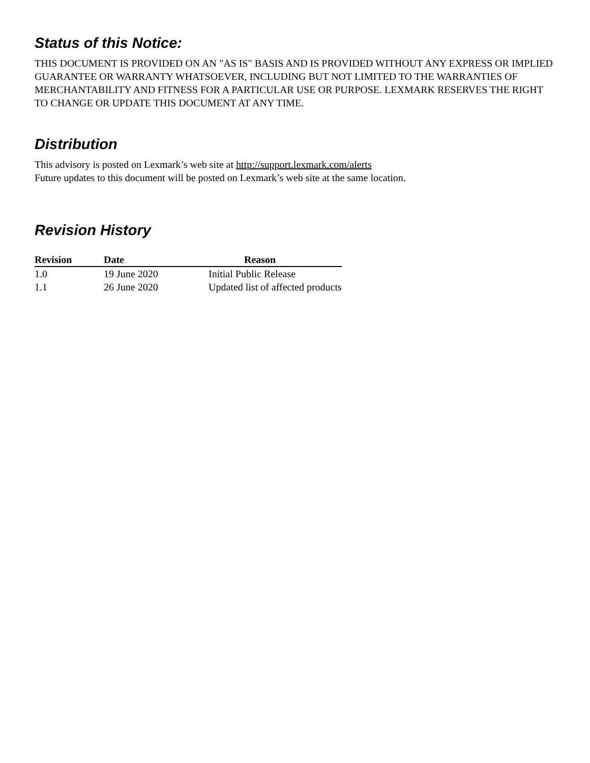Status of this Notice:
THIS DOCUMENT IS PROVIDED ON AN "AS IS" BASIS AND IS PROVIDED WITHOUT ANY EXPRESS OR IMPLIED GUARANTEE OR WARRANTY WHATSOEVER, INCLUDING BUT NOT LIMITED TO THE WARRANTIES OF MERCHANTABILITY AND FITNESS FOR A PARTICULAR USE OR PURPOSE. LEXMARK RESERVES THE RIGHT TO CHANGE OR UPDATE THIS DOCUMENT AT ANY TIME.
Distribution
This advisory is posted on Lexmark’s web site at http://support.lexmark.com/alerts
Future updates to this document will be posted on Lexmark’s web site at the same location.
Revision History
| Revision | Date | Reason |
| --- | --- | --- |
| 1.0 | 19 June 2020 | Initial Public Release |
| 1.1 | 26 June 2020 | Updated list of affected products |